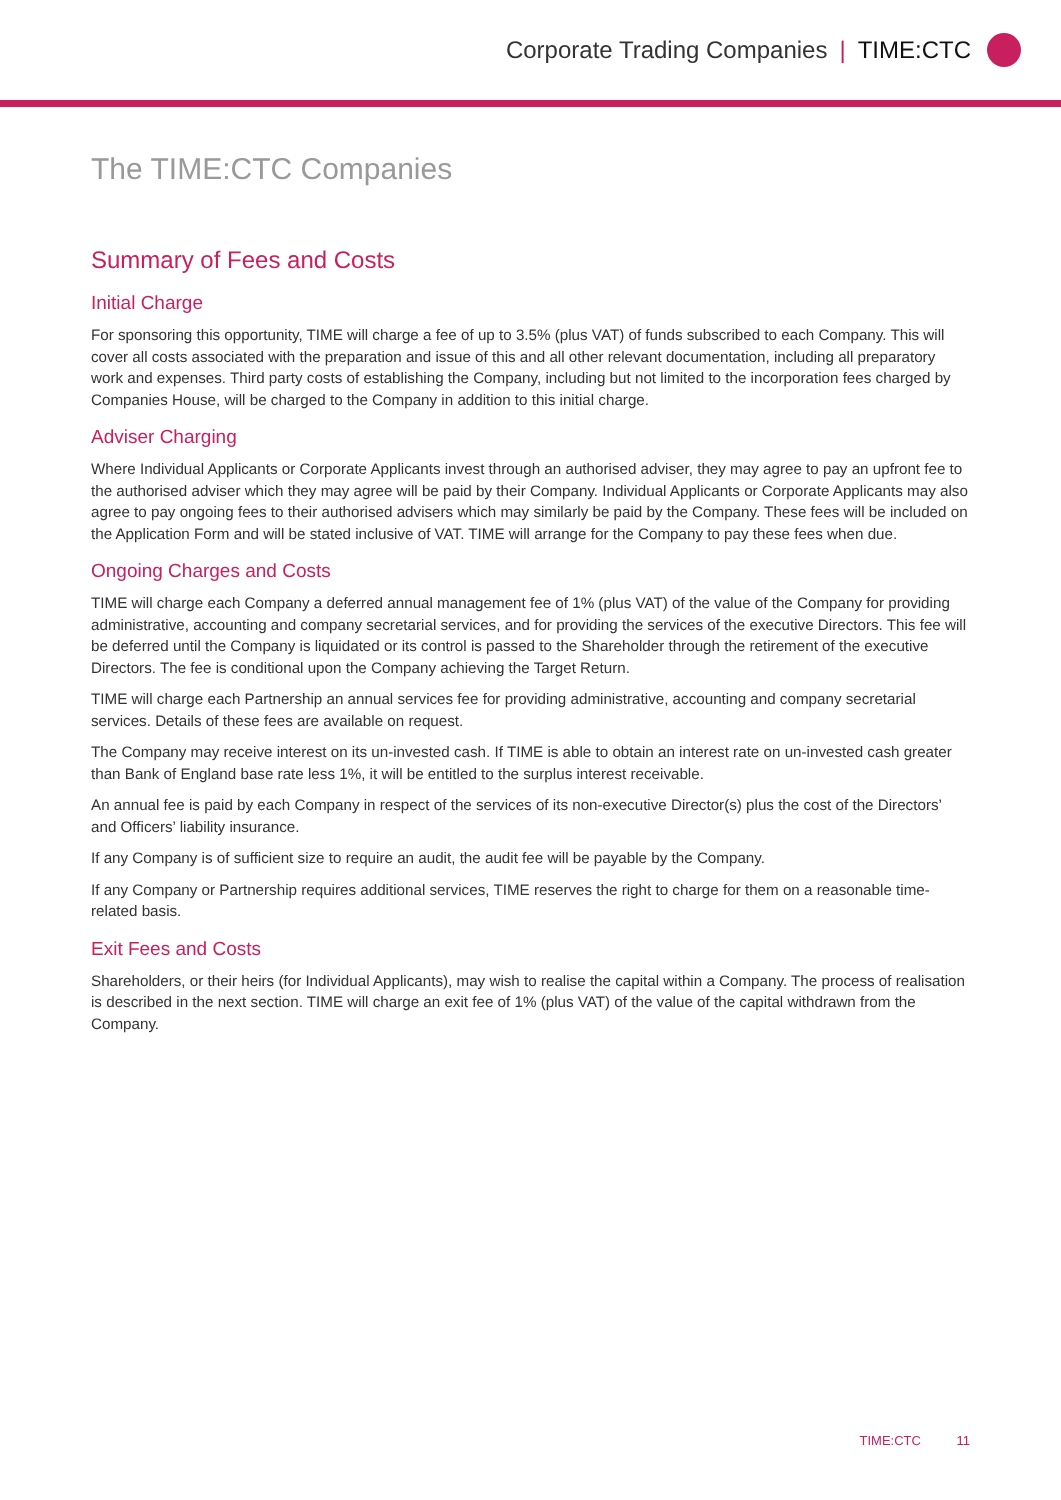Corporate Trading Companies | TIME:CTC
The TIME:CTC Companies
Summary of Fees and Costs
Initial Charge
For sponsoring this opportunity, TIME will charge a fee of up to 3.5% (plus VAT) of funds subscribed to each Company. This will cover all costs associated with the preparation and issue of this and all other relevant documentation, including all preparatory work and expenses. Third party costs of establishing the Company, including but not limited to the incorporation fees charged by Companies House, will be charged to the Company in addition to this initial charge.
Adviser Charging
Where Individual Applicants or Corporate Applicants invest through an authorised adviser, they may agree to pay an upfront fee to the authorised adviser which they may agree will be paid by their Company. Individual Applicants or Corporate Applicants may also agree to pay ongoing fees to their authorised advisers which may similarly be paid by the Company. These fees will be included on the Application Form and will be stated inclusive of VAT. TIME will arrange for the Company to pay these fees when due.
Ongoing Charges and Costs
TIME will charge each Company a deferred annual management fee of 1% (plus VAT) of the value of the Company for providing administrative, accounting and company secretarial services, and for providing the services of the executive Directors. This fee will be deferred until the Company is liquidated or its control is passed to the Shareholder through the retirement of the executive Directors. The fee is conditional upon the Company achieving the Target Return.
TIME will charge each Partnership an annual services fee for providing administrative, accounting and company secretarial services. Details of these fees are available on request.
The Company may receive interest on its un-invested cash. If TIME is able to obtain an interest rate on un-invested cash greater than Bank of England base rate less 1%, it will be entitled to the surplus interest receivable.
An annual fee is paid by each Company in respect of the services of its non-executive Director(s) plus the cost of the Directors’ and Officers’ liability insurance.
If any Company is of sufficient size to require an audit, the audit fee will be payable by the Company.
If any Company or Partnership requires additional services, TIME reserves the right to charge for them on a reasonable time-related basis.
Exit Fees and Costs
Shareholders, or their heirs (for Individual Applicants), may wish to realise the capital within a Company. The process of realisation is described in the next section. TIME will charge an exit fee of 1% (plus VAT) of the value of the capital withdrawn from the Company.
TIME:CTC 11